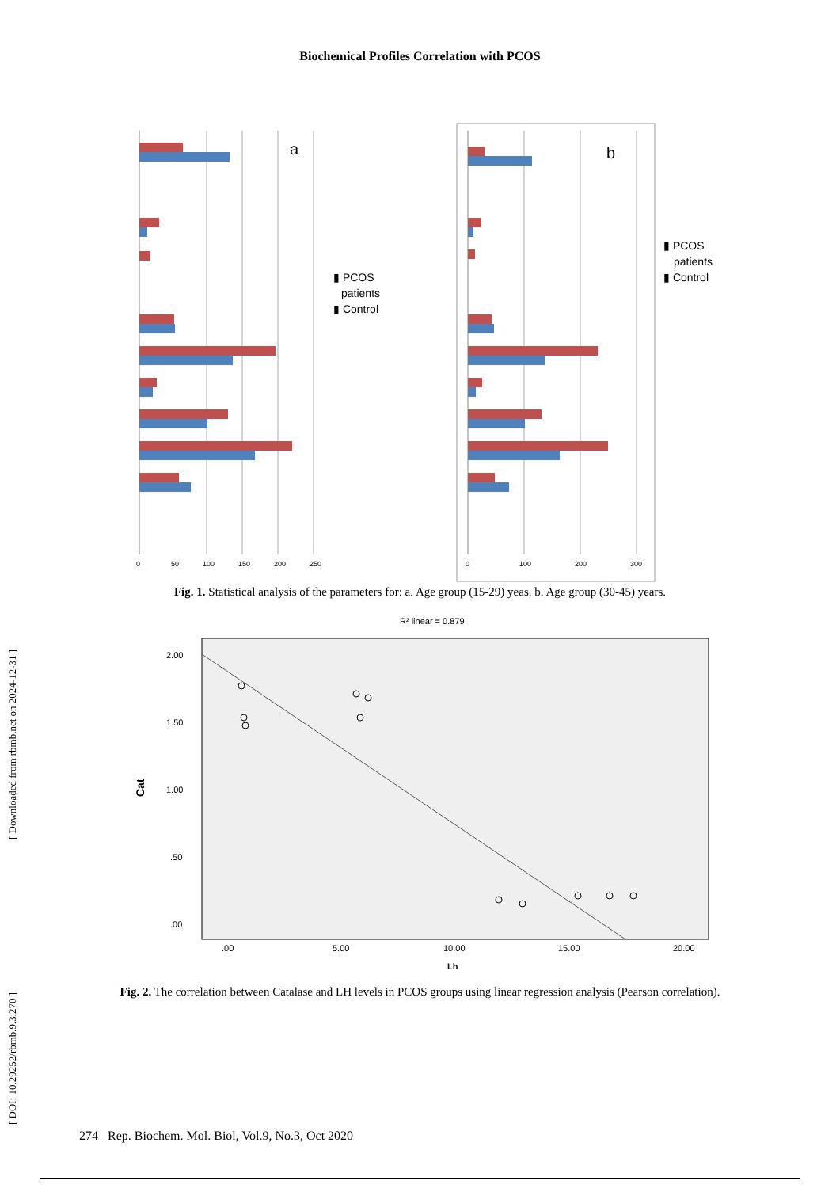Biochemical Profiles Correlation with PCOS
a
0
50
100
150
200
250
▮ PCOS
patients
▮ Control
b
0
100
200
300
▮ PCOS
patients
▮ Control
Fig. 1. Statistical analysis of the parameters for: a. Age group (15-29) yeas. b. Age group (30-45) years.
R² linear = 0.879
2.00
1.50
1.00
.50
.00
.00
5.00
10.00
15.00
20.00
Lh
Cat
Fig. 2. The correlation between Catalase and LH levels in PCOS groups using linear regression analysis (Pearson correlation).
[ DOI: 10.29252/rbmb.9.3.270 ] [ Downloaded from rbmb.net on 2024-12-31 ]
274 Rep. Biochem. Mol. Biol, Vol.9, No.3, Oct 2020